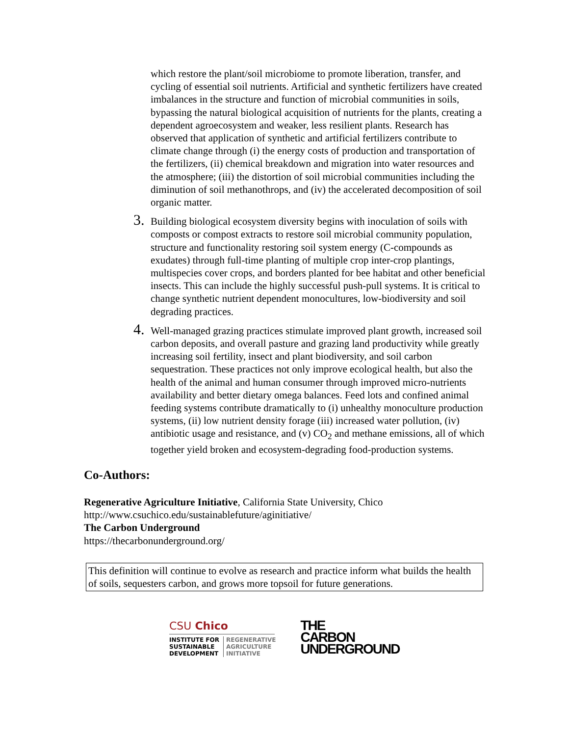which restore the plant/soil microbiome to promote liberation, transfer, and cycling of essential soil nutrients. Artificial and synthetic fertilizers have created imbalances in the structure and function of microbial communities in soils, bypassing the natural biological acquisition of nutrients for the plants, creating a dependent agroecosystem and weaker, less resilient plants. Research has observed that application of synthetic and artificial fertilizers contribute to climate change through (i) the energy costs of production and transportation of the fertilizers, (ii) chemical breakdown and migration into water resources and the atmosphere; (iii) the distortion of soil microbial communities including the diminution of soil methanothrops, and (iv) the accelerated decomposition of soil organic matter.
3. Building biological ecosystem diversity begins with inoculation of soils with composts or compost extracts to restore soil microbial community population, structure and functionality restoring soil system energy (C-compounds as exudates) through full-time planting of multiple crop inter-crop plantings, multispecies cover crops, and borders planted for bee habitat and other beneficial insects. This can include the highly successful push-pull systems. It is critical to change synthetic nutrient dependent monocultures, low-biodiversity and soil degrading practices.
4. Well-managed grazing practices stimulate improved plant growth, increased soil carbon deposits, and overall pasture and grazing land productivity while greatly increasing soil fertility, insect and plant biodiversity, and soil carbon sequestration. These practices not only improve ecological health, but also the health of the animal and human consumer through improved micro-nutrients availability and better dietary omega balances. Feed lots and confined animal feeding systems contribute dramatically to (i) unhealthy monoculture production systems, (ii) low nutrient density forage (iii) increased water pollution, (iv) antibiotic usage and resistance, and (v) CO<sub>2</sub> and methane emissions, all of which together yield broken and ecosystem-degrading food-production systems.
Co-Authors:
Regenerative Agriculture Initiative, California State University, Chico
http://www.csuchico.edu/sustainablefuture/aginitiative/
The Carbon Underground
https://thecarbonunderground.org/
This definition will continue to evolve as research and practice inform what builds the health of soils, sequesters carbon, and grows more topsoil for future generations.
CSU Chico
INSTITUTE FOR
SUSTAINABLE
DEVELOPMENT
REGENERATIVE
AGRICULTURE
INITIATIVE
THE
CARBON
UNDERGROUND